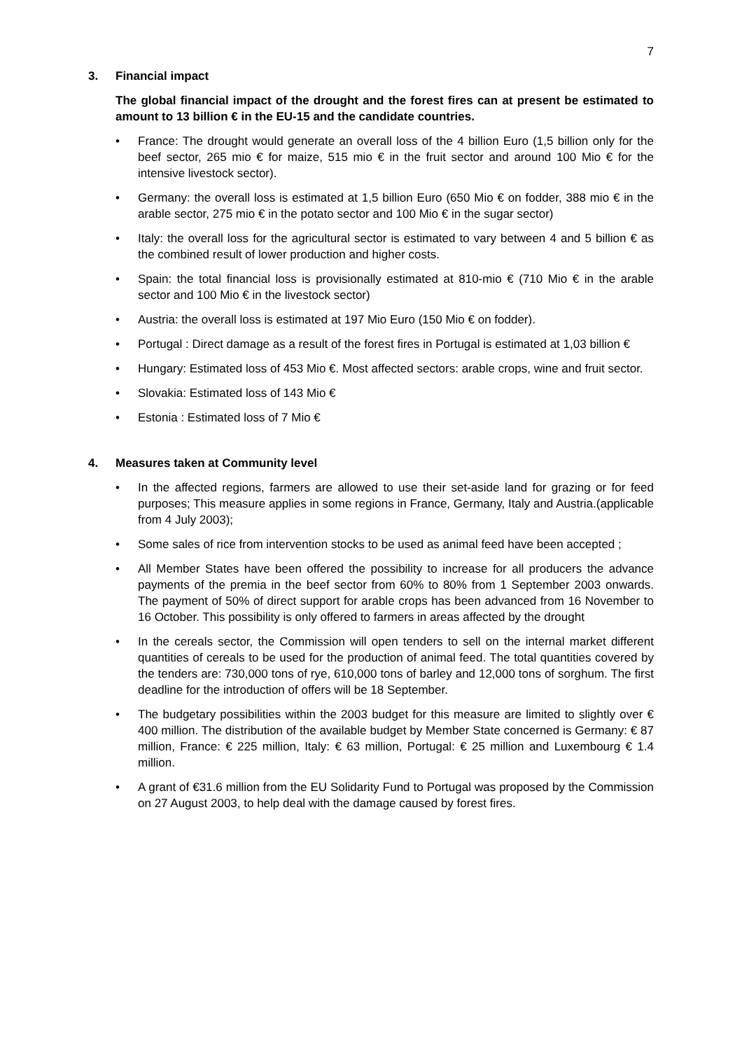7
3. Financial impact
The global financial impact of the drought and the forest fires can at present be estimated to amount to 13 billion € in the EU-15 and the candidate countries.
• France: The drought would generate an overall loss of the 4 billion Euro (1,5 billion only for the beef sector, 265 mio € for maize, 515 mio € in the fruit sector and around 100 Mio € for the intensive livestock sector).
• Germany: the overall loss is estimated at 1,5 billion Euro (650 Mio € on fodder, 388 mio € in the arable sector, 275 mio € in the potato sector and 100 Mio € in the sugar sector)
• Italy: the overall loss for the agricultural sector is estimated to vary between 4 and 5 billion € as the combined result of lower production and higher costs.
• Spain: the total financial loss is provisionally estimated at 810-mio € (710 Mio € in the arable sector and 100 Mio € in the livestock sector)
• Austria: the overall loss is estimated at 197 Mio Euro (150 Mio € on fodder).
• Portugal : Direct damage as a result of the forest fires in Portugal is estimated at 1,03 billion €
• Hungary: Estimated loss of 453 Mio €. Most affected sectors: arable crops, wine and fruit sector.
• Slovakia: Estimated loss of 143 Mio €
• Estonia : Estimated loss of 7 Mio €
4. Measures taken at Community level
• In the affected regions, farmers are allowed to use their set-aside land for grazing or for feed purposes; This measure applies in some regions in France, Germany, Italy and Austria.(applicable from 4 July 2003);
• Some sales of rice from intervention stocks to be used as animal feed have been accepted ;
• All Member States have been offered the possibility to increase for all producers the advance payments of the premia in the beef sector from 60% to 80% from 1 September 2003 onwards. The payment of 50% of direct support for arable crops has been advanced from 16 November to 16 October. This possibility is only offered to farmers in areas affected by the drought
• In the cereals sector, the Commission will open tenders to sell on the internal market different quantities of cereals to be used for the production of animal feed. The total quantities covered by the tenders are: 730,000 tons of rye, 610,000 tons of barley and 12,000 tons of sorghum. The first deadline for the introduction of offers will be 18 September.
• The budgetary possibilities within the 2003 budget for this measure are limited to slightly over € 400 million. The distribution of the available budget by Member State concerned is Germany: € 87 million, France: € 225 million, Italy: € 63 million, Portugal: € 25 million and Luxembourg € 1.4 million.
• A grant of €31.6 million from the EU Solidarity Fund to Portugal was proposed by the Commission on 27 August 2003, to help deal with the damage caused by forest fires.